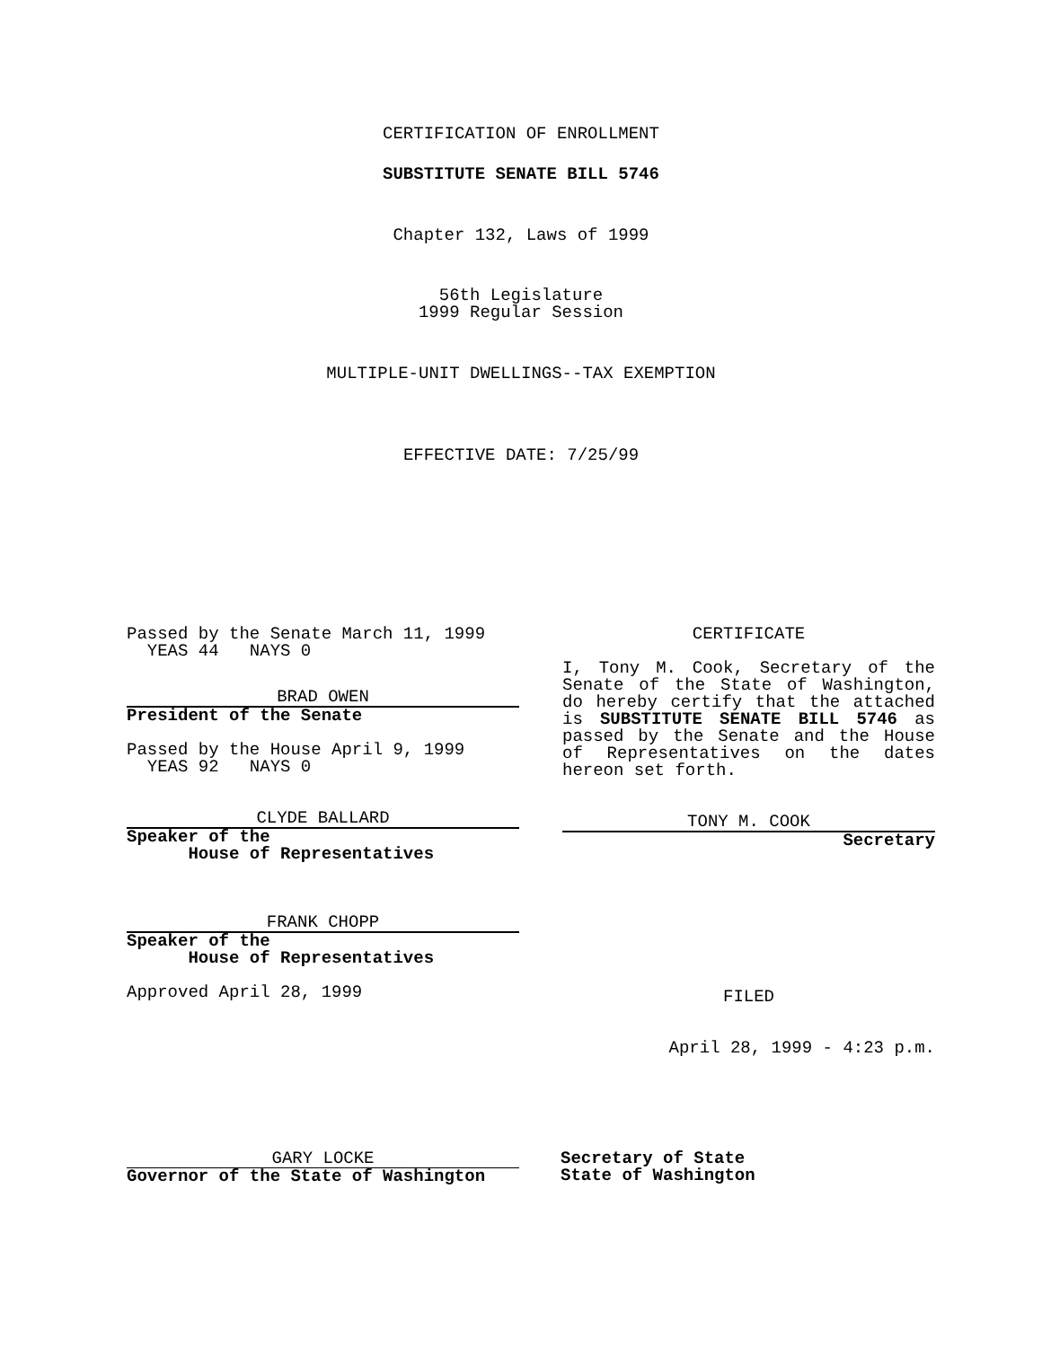CERTIFICATION OF ENROLLMENT
SUBSTITUTE SENATE BILL 5746
Chapter 132, Laws of 1999
56th Legislature
1999 Regular Session
MULTIPLE-UNIT DWELLINGS--TAX EXEMPTION
EFFECTIVE DATE: 7/25/99
Passed by the Senate March 11, 1999
YEAS 44 NAYS 0
BRAD OWEN
President of the Senate
Passed by the House April 9, 1999
YEAS 92 NAYS 0
CLYDE BALLARD
Speaker of the
House of Representatives
FRANK CHOPP
Speaker of the
House of Representatives
Approved April 28, 1999
CERTIFICATE
I, Tony M. Cook, Secretary of the Senate of the State of Washington, do hereby certify that the attached is SUBSTITUTE SENATE BILL 5746 as passed by the Senate and the House of Representatives on the dates hereon set forth.
TONY M. COOK
Secretary
FILED
April 28, 1999 - 4:23 p.m.
GARY LOCKE
Governor of the State of Washington
Secretary of State
State of Washington